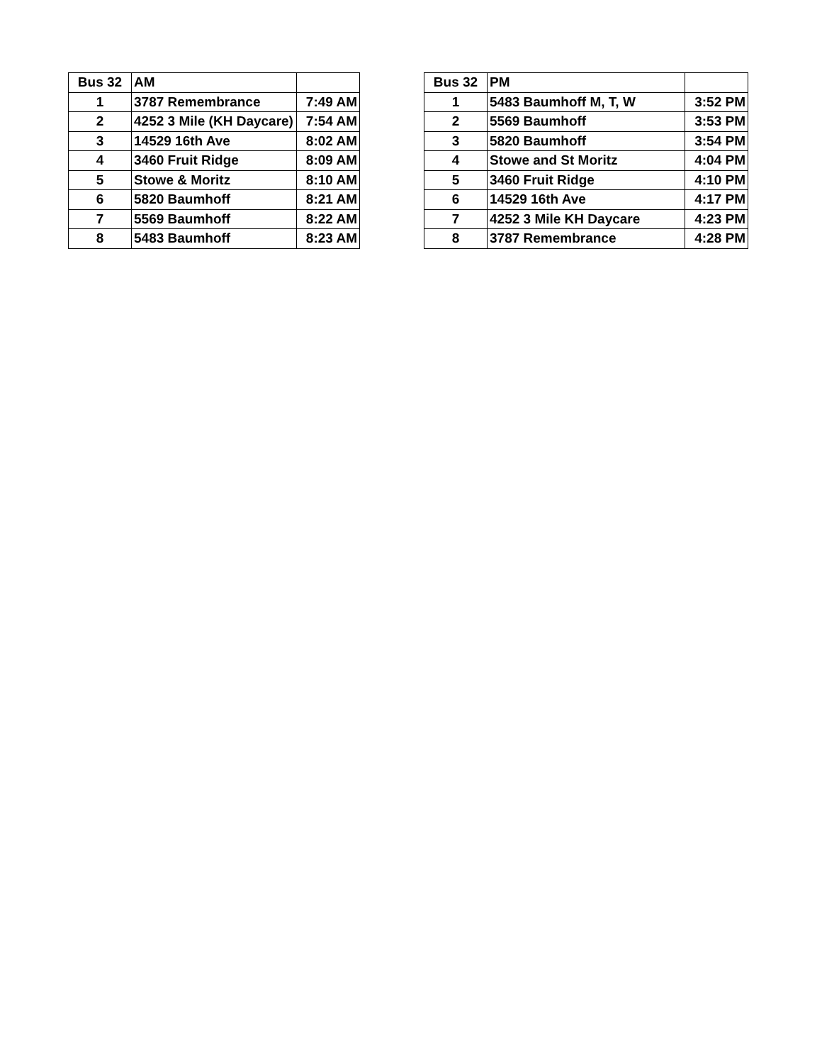| Bus 32 | AM | |
| --- | --- | --- |
| 1 | 3787 Remembrance | 7:49 AM |
| 2 | 4252 3 Mile (KH Daycare) | 7:54 AM |
| 3 | 14529 16th Ave | 8:02 AM |
| 4 | 3460 Fruit Ridge | 8:09 AM |
| 5 | Stowe & Moritz | 8:10 AM |
| 6 | 5820 Baumhoff | 8:21 AM |
| 7 | 5569 Baumhoff | 8:22 AM |
| 8 | 5483 Baumhoff | 8:23 AM |
| Bus 32 | PM | |
| --- | --- | --- |
| 1 | 5483 Baumhoff M, T, W | 3:52 PM |
| 2 | 5569 Baumhoff | 3:53 PM |
| 3 | 5820 Baumhoff | 3:54 PM |
| 4 | Stowe and St Moritz | 4:04 PM |
| 5 | 3460 Fruit Ridge | 4:10 PM |
| 6 | 14529 16th Ave | 4:17 PM |
| 7 | 4252 3 Mile KH Daycare | 4:23 PM |
| 8 | 3787 Remembrance | 4:28 PM |